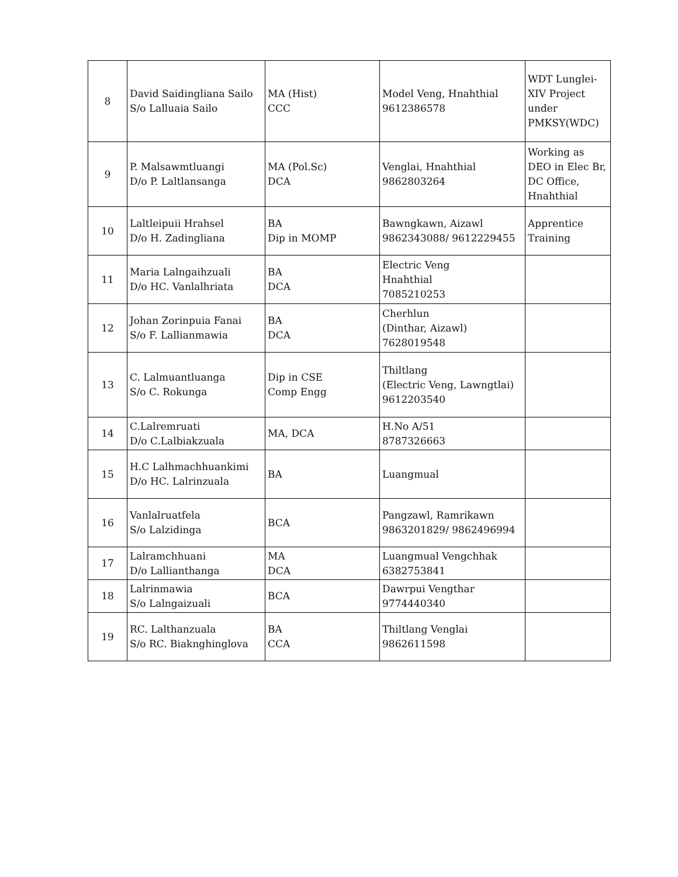| 8 | David Saidingliana Sailo S/o Lalluaia Sailo | MA (Hist) CCC | Model Veng, Hnahthial 9612386578 | WDT Lunglei-XIV Project under PMKSY(WDC) |
| 9 | P. Malsawmtluangi D/o P. Laltlansanga | MA (Pol.Sc) DCA | Venglai, Hnahthial 9862803264 | Working as DEO in Elec Br, DC Office, Hnahthial |
| 10 | Laltleipuii Hrahsel D/o H. Zadingliana | BA Dip in MOMP | Bawngkawn, Aizawl 9862343088/ 9612229455 | Apprentice Training |
| 11 | Maria Lalngaihzuali D/o HC. Vanlalhriata | BA DCA | Electric Veng Hnahthial 7085210253 | |
| 12 | Johan Zorinpuia Fanai S/o F. Lallianmawia | BA DCA | Cherhlun (Dinthar, Aizawl) 7628019548 | |
| 13 | C. Lalmuantluanga S/o C. Rokunga | Dip in CSE Comp Engg | Thiltlang (Electric Veng, Lawngtlai) 9612203540 | |
| 14 | C.Lalremruati D/o C.Lalbiakzuala | MA, DCA | H.No A/51 8787326663 | |
| 15 | H.C Lalhmachhuankimi D/o HC. Lalrinzuala | BA | Luangmual | |
| 16 | Vanlalruatfela S/o Lalzidinga | BCA | Pangzawl, Ramrikawn 9863201829/ 9862496994 | |
| 17 | Lalramchhuani D/o Lallianthanga | MA DCA | Luangmual Vengchhak 6382753841 | |
| 18 | Lalrinmawia S/o Lalngaizuali | BCA | Dawrpui Vengthar 9774440340 | |
| 19 | RC. Lalthanzuala S/o RC. Biaknghinglova | BA CCA | Thiltlang Venglai 9862611598 | |